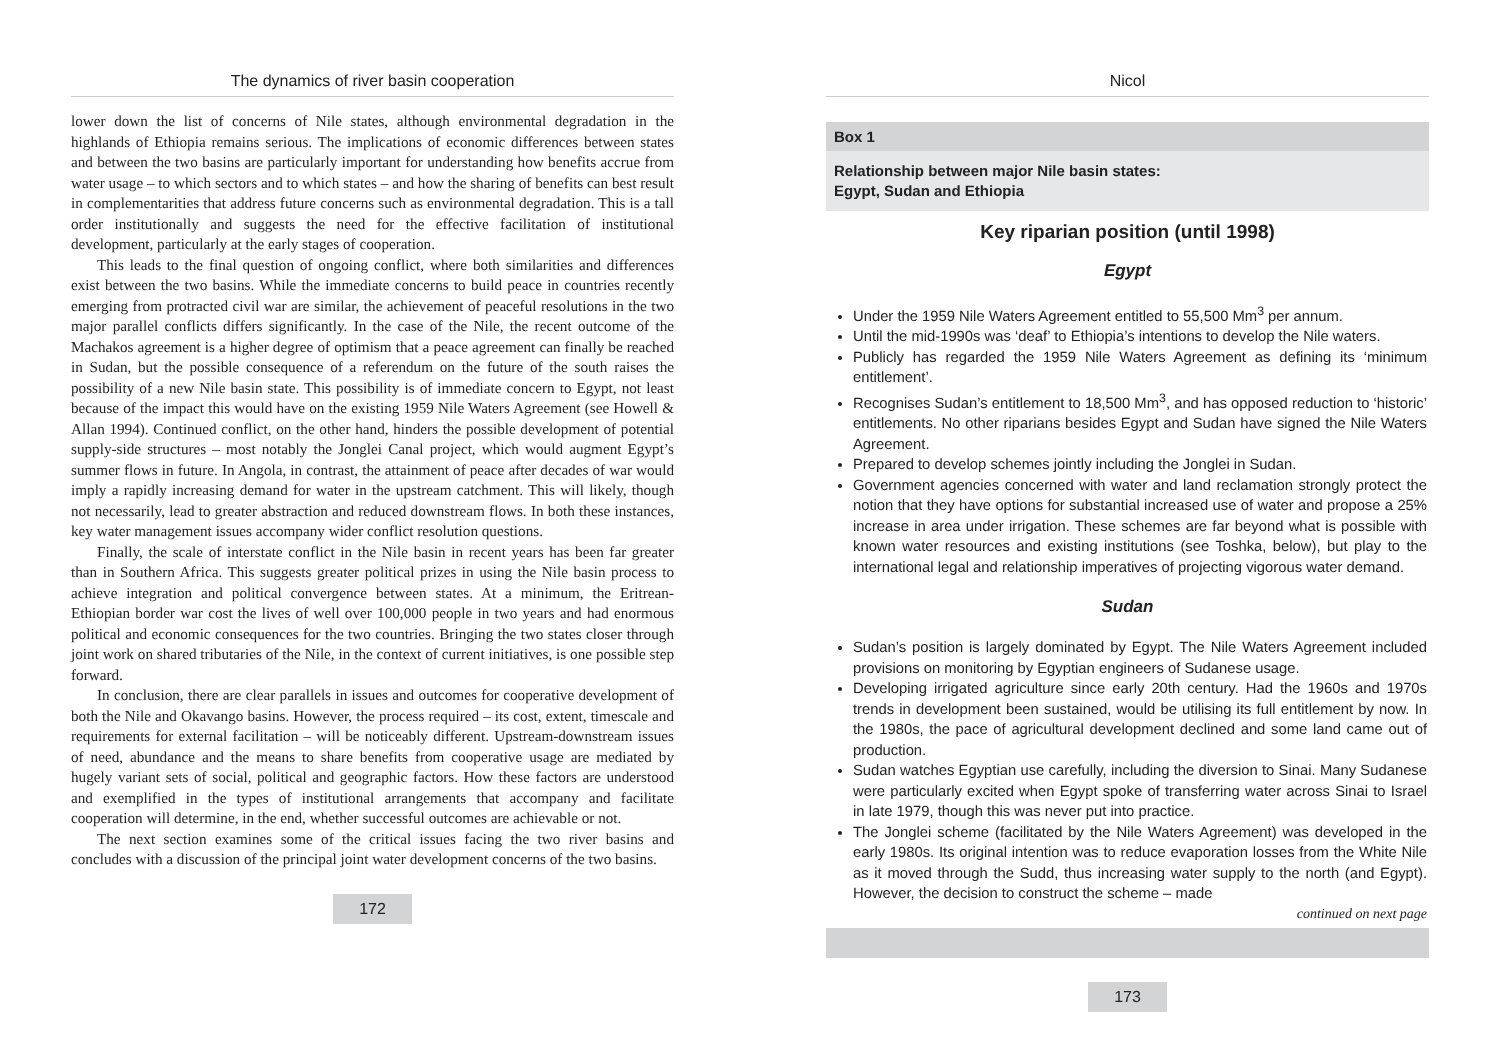The dynamics of river basin cooperation
lower down the list of concerns of Nile states, although environmental degradation in the highlands of Ethiopia remains serious. The implications of economic differences between states and between the two basins are particularly important for understanding how benefits accrue from water usage – to which sectors and to which states – and how the sharing of benefits can best result in complementarities that address future concerns such as environmental degradation. This is a tall order institutionally and suggests the need for the effective facilitation of institutional development, particularly at the early stages of cooperation.
This leads to the final question of ongoing conflict, where both similarities and differences exist between the two basins. While the immediate concerns to build peace in countries recently emerging from protracted civil war are similar, the achievement of peaceful resolutions in the two major parallel conflicts differs significantly. In the case of the Nile, the recent outcome of the Machakos agreement is a higher degree of optimism that a peace agreement can finally be reached in Sudan, but the possible consequence of a referendum on the future of the south raises the possibility of a new Nile basin state. This possibility is of immediate concern to Egypt, not least because of the impact this would have on the existing 1959 Nile Waters Agreement (see Howell & Allan 1994). Continued conflict, on the other hand, hinders the possible development of potential supply-side structures – most notably the Jonglei Canal project, which would augment Egypt’s summer flows in future. In Angola, in contrast, the attainment of peace after decades of war would imply a rapidly increasing demand for water in the upstream catchment. This will likely, though not necessarily, lead to greater abstraction and reduced downstream flows. In both these instances, key water management issues accompany wider conflict resolution questions.
Finally, the scale of interstate conflict in the Nile basin in recent years has been far greater than in Southern Africa. This suggests greater political prizes in using the Nile basin process to achieve integration and political convergence between states. At a minimum, the Eritrean-Ethiopian border war cost the lives of well over 100,000 people in two years and had enormous political and economic consequences for the two countries. Bringing the two states closer through joint work on shared tributaries of the Nile, in the context of current initiatives, is one possible step forward.
In conclusion, there are clear parallels in issues and outcomes for cooperative development of both the Nile and Okavango basins. However, the process required – its cost, extent, timescale and requirements for external facilitation – will be noticeably different. Upstream-downstream issues of need, abundance and the means to share benefits from cooperative usage are mediated by hugely variant sets of social, political and geographic factors. How these factors are understood and exemplified in the types of institutional arrangements that accompany and facilitate cooperation will determine, in the end, whether successful outcomes are achievable or not.
The next section examines some of the critical issues facing the two river basins and concludes with a discussion of the principal joint water development concerns of the two basins.
172
Nicol
Box 1
Relationship between major Nile basin states:
Egypt, Sudan and Ethiopia
Key riparian position (until 1998)
Egypt
Under the 1959 Nile Waters Agreement entitled to 55,500 Mm<sup>3</sup> per annum.
Until the mid-1990s was ‘deaf’ to Ethiopia’s intentions to develop the Nile waters.
Publicly has regarded the 1959 Nile Waters Agreement as defining its ‘minimum entitlement’.
Recognises Sudan’s entitlement to 18,500 Mm<sup>3</sup>, and has opposed reduction to ‘historic’ entitlements. No other riparians besides Egypt and Sudan have signed the Nile Waters Agreement.
Prepared to develop schemes jointly including the Jonglei in Sudan.
Government agencies concerned with water and land reclamation strongly protect the notion that they have options for substantial increased use of water and propose a 25% increase in area under irrigation. These schemes are far beyond what is possible with known water resources and existing institutions (see Toshka, below), but play to the international legal and relationship imperatives of projecting vigorous water demand.
Sudan
Sudan’s position is largely dominated by Egypt. The Nile Waters Agreement included provisions on monitoring by Egyptian engineers of Sudanese usage.
Developing irrigated agriculture since early 20th century. Had the 1960s and 1970s trends in development been sustained, would be utilising its full entitlement by now. In the 1980s, the pace of agricultural development declined and some land came out of production.
Sudan watches Egyptian use carefully, including the diversion to Sinai. Many Sudanese were particularly excited when Egypt spoke of transferring water across Sinai to Israel in late 1979, though this was never put into practice.
The Jonglei scheme (facilitated by the Nile Waters Agreement) was developed in the early 1980s. Its original intention was to reduce evaporation losses from the White Nile as it moved through the Sudd, thus increasing water supply to the north (and Egypt). However, the decision to construct the scheme – made
continued on next page
173